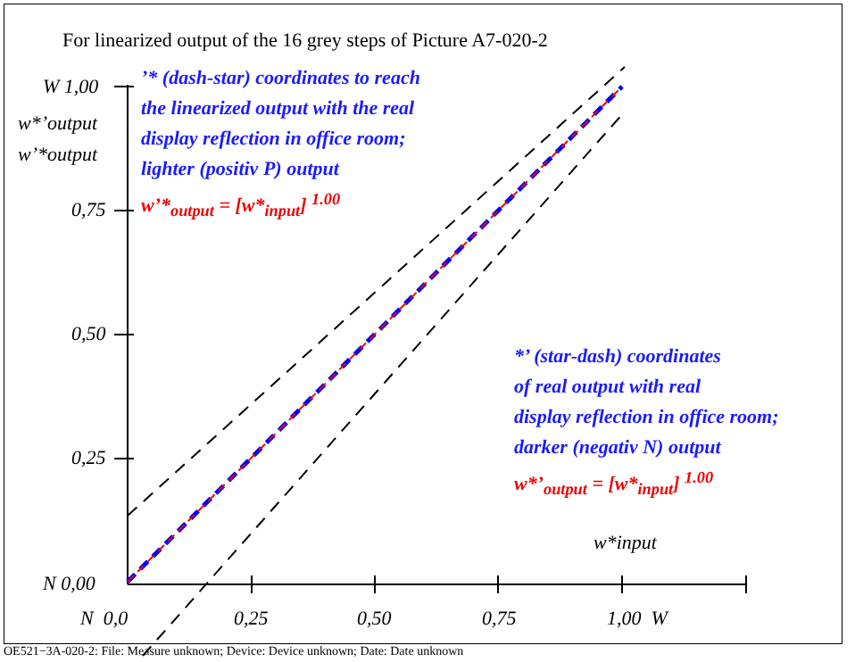For linearized output of the 16 grey steps of Picture A7-020-2
W 1,00
w*’output
w’*output
0,75
0,50
0,25
N 0,00
N 0,0 0,25 0,50 0,75 1,00 W
w*input
’* (dash-star) coordinates to reach
the linearized output with the real
display reflection in office room;
lighter (positiv P) output
w’*<sub>output</sub> = [w*<sub>input</sub>] <sup>1.00</sup>
*’ (star-dash) coordinates
of real output with real
display reflection in office room;
darker (negativ N) output
w*’<sub>output</sub> = [w*<sub>input</sub>] <sup>1.00</sup>
OE521−3A-020-2: File: Measure unknown; Device: Device unknown; Date: Date unknown